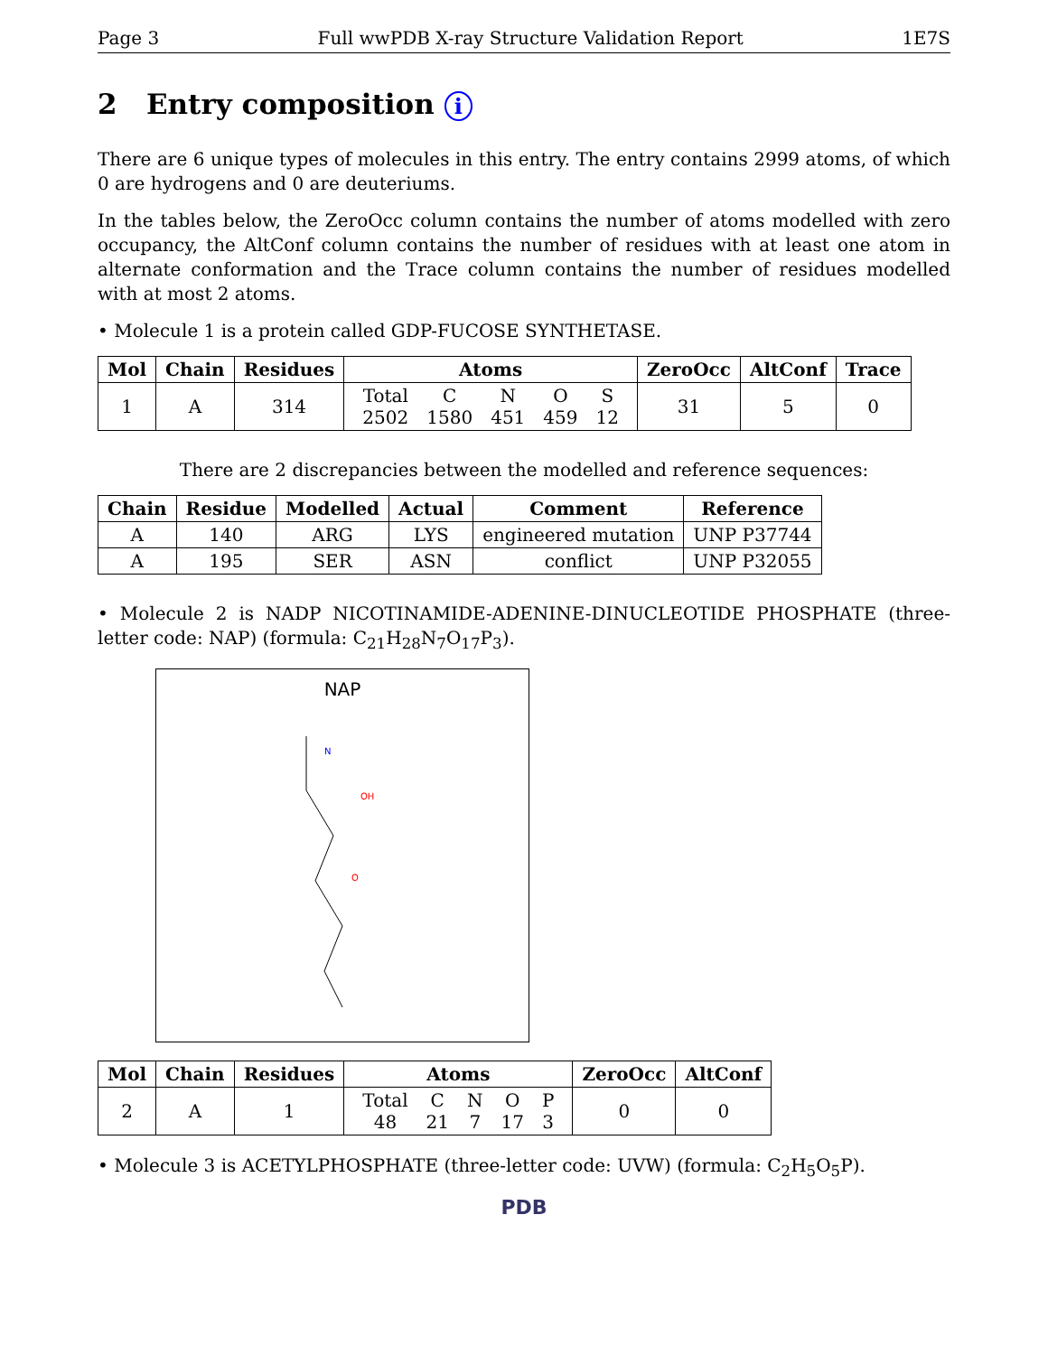Page 3 Full wwPDB X-ray Structure Validation Report 1E7S
2 Entry composition i
There are 6 unique types of molecules in this entry. The entry contains 2999 atoms, of which 0 are hydrogens and 0 are deuteriums.
In the tables below, the ZeroOcc column contains the number of atoms modelled with zero occupancy, the AltConf column contains the number of residues with at least one atom in alternate conformation and the Trace column contains the number of residues modelled with at most 2 atoms.
• Molecule 1 is a protein called GDP-FUCOSE SYNTHETASE.
| Mol | Chain | Residues | Atoms | ZeroOcc | AltConf | Trace |
| --- | --- | --- | --- | --- | --- | --- |
| 1 | A | 314 | / Total / C / N / O / S / / 2502 / 1580 / 451 / 459 / 12 / | 31 | 5 | 0 |
There are 2 discrepancies between the modelled and reference sequences:
| Chain | Residue | Modelled | Actual | Comment | Reference |
| --- | --- | --- | --- | --- | --- |
| A | 140 | ARG | LYS | engineered mutation | UNP P37744 |
| A | 195 | SER | ASN | conflict | UNP P32055 |
• Molecule 2 is NADP NICOTINAMIDE-ADENINE-DINUCLEOTIDE PHOSPHATE (three-letter code: NAP) (formula: C<sub>21</sub>H<sub>28</sub>N<sub>7</sub>O<sub>17</sub>P<sub>3</sub>).
NAP
N
OH
O
| Mol | Chain | Residues | Atoms | ZeroOcc | AltConf |
| --- | --- | --- | --- | --- | --- |
| 2 | A | 1 | / Total / C / N / O / P / / 48 / 21 / 7 / 17 / 3 / | 0 | 0 |
• Molecule 3 is ACETYLPHOSPHATE (three-letter code: UVW) (formula: C<sub>2</sub>H<sub>5</sub>O<sub>5</sub>P).
PDB